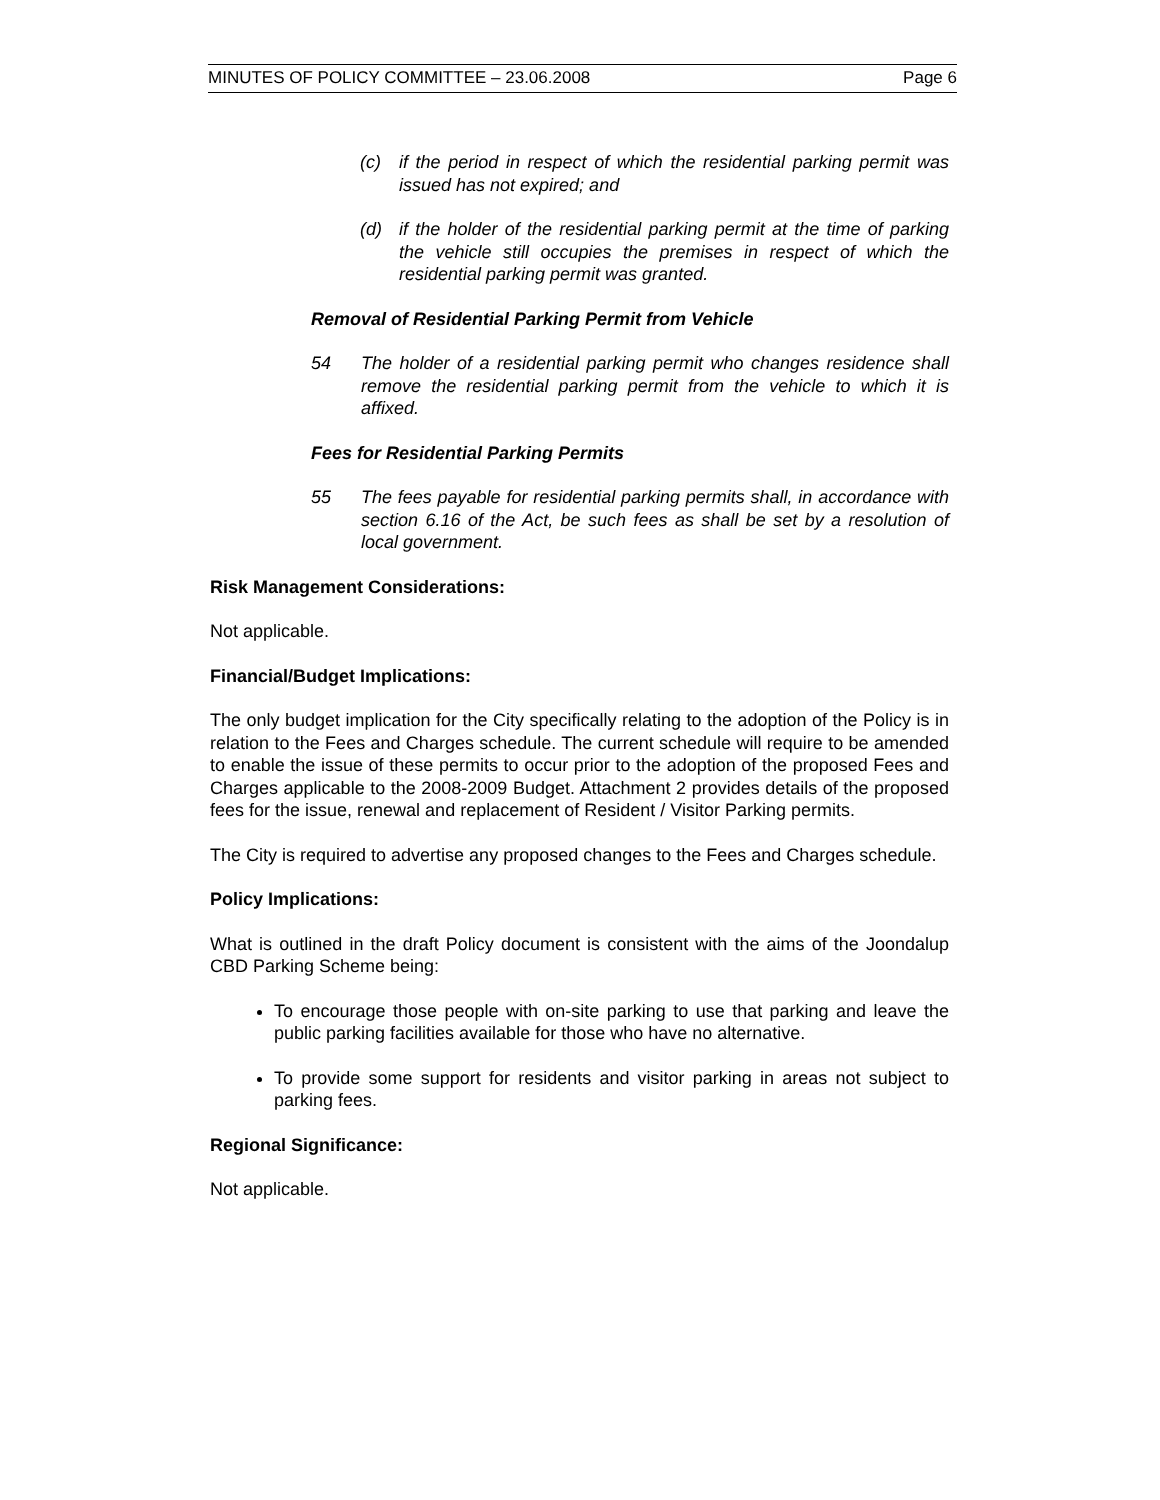MINUTES OF POLICY COMMITTEE – 23.06.2008 Page 6
(c) if the period in respect of which the residential parking permit was issued has not expired; and
(d) if the holder of the residential parking permit at the time of parking the vehicle still occupies the premises in respect of which the residential parking permit was granted.
Removal of Residential Parking Permit from Vehicle
54 The holder of a residential parking permit who changes residence shall remove the residential parking permit from the vehicle to which it is affixed.
Fees for Residential Parking Permits
55 The fees payable for residential parking permits shall, in accordance with section 6.16 of the Act, be such fees as shall be set by a resolution of local government.
Risk Management Considerations:
Not applicable.
Financial/Budget Implications:
The only budget implication for the City specifically relating to the adoption of the Policy is in relation to the Fees and Charges schedule. The current schedule will require to be amended to enable the issue of these permits to occur prior to the adoption of the proposed Fees and Charges applicable to the 2008-2009 Budget. Attachment 2 provides details of the proposed fees for the issue, renewal and replacement of Resident / Visitor Parking permits.
The City is required to advertise any proposed changes to the Fees and Charges schedule.
Policy Implications:
What is outlined in the draft Policy document is consistent with the aims of the Joondalup CBD Parking Scheme being:
To encourage those people with on-site parking to use that parking and leave the public parking facilities available for those who have no alternative.
To provide some support for residents and visitor parking in areas not subject to parking fees.
Regional Significance:
Not applicable.